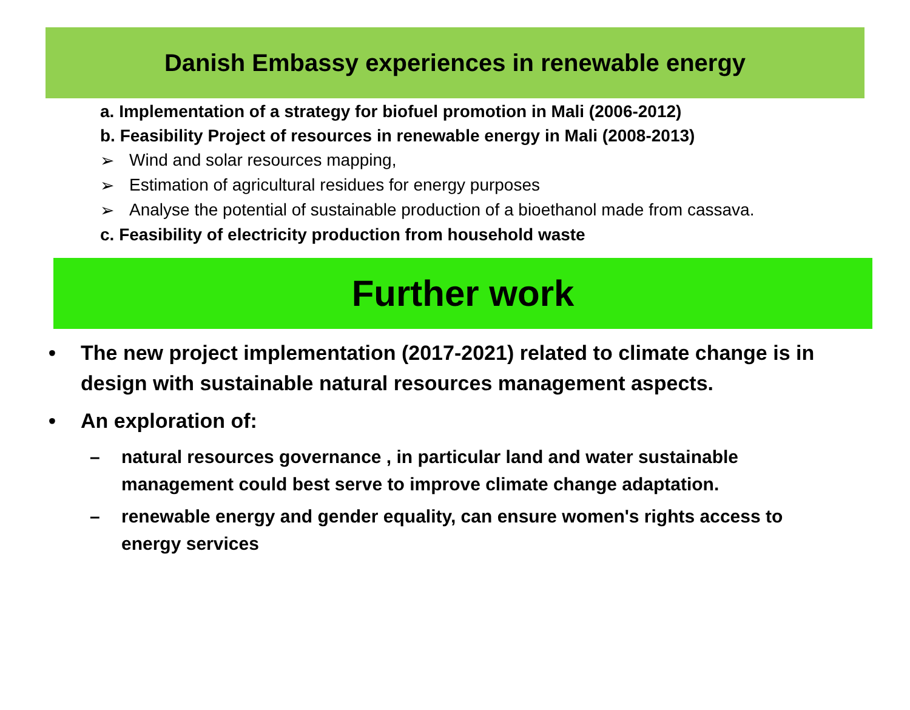Danish Embassy experiences in renewable energy
a. Implementation of a strategy for biofuel promotion in Mali (2006-2012)
b. Feasibility Project of resources in renewable energy in Mali (2008-2013)
➢ Wind and solar resources mapping,
➢ Estimation of agricultural residues for energy purposes
➢ Analyse the potential of sustainable production of a bioethanol made from cassava.
c. Feasibility of electricity production from household waste
Further work
• The new project implementation (2017-2021) related to climate change is in design with sustainable natural resources management aspects.
• An exploration of:
– natural resources governance , in particular land and water sustainable management could best serve to improve climate change adaptation.
– renewable energy and gender equality, can ensure women's rights access to energy services